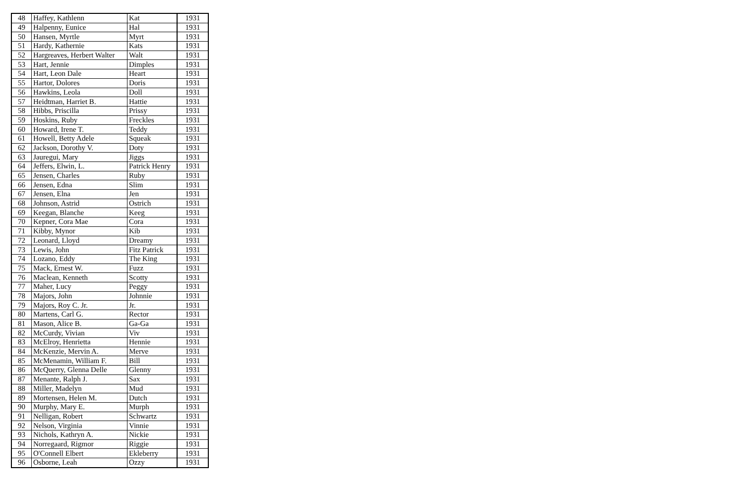| 48 | Haffey, Kathlenn | Kat | 1931 |
| 49 | Halpenny, Eunice | Hal | 1931 |
| 50 | Hansen, Myrtle | Myrt | 1931 |
| 51 | Hardy, Kathernie | Kats | 1931 |
| 52 | Hargreaves, Herbert Walter | Walt | 1931 |
| 53 | Hart, Jennie | Dimples | 1931 |
| 54 | Hart, Leon Dale | Heart | 1931 |
| 55 | Hartor, Dolores | Doris | 1931 |
| 56 | Hawkins, Leola | Doll | 1931 |
| 57 | Heidtman, Harriet B. | Hattie | 1931 |
| 58 | Hibbs, Priscilla | Prissy | 1931 |
| 59 | Hoskins, Ruby | Freckles | 1931 |
| 60 | Howard, Irene T. | Teddy | 1931 |
| 61 | Howell, Betty Adele | Squeak | 1931 |
| 62 | Jackson, Dorothy V. | Doty | 1931 |
| 63 | Jauregui, Mary | Jiggs | 1931 |
| 64 | Jeffers, Elwin, L. | Patrick Henry | 1931 |
| 65 | Jensen, Charles | Ruby | 1931 |
| 66 | Jensen, Edna | Slim | 1931 |
| 67 | Jensen, Elna | Jen | 1931 |
| 68 | Johnson, Astrid | Ostrich | 1931 |
| 69 | Keegan, Blanche | Keeg | 1931 |
| 70 | Kepner, Cora Mae | Cora | 1931 |
| 71 | Kibby, Mynor | Kib | 1931 |
| 72 | Leonard, Lloyd | Dreamy | 1931 |
| 73 | Lewis, John | Fitz Patrick | 1931 |
| 74 | Lozano, Eddy | The King | 1931 |
| 75 | Mack, Ernest W. | Fuzz | 1931 |
| 76 | Maclean, Kenneth | Scotty | 1931 |
| 77 | Maher, Lucy | Peggy | 1931 |
| 78 | Majors, John | Johnnie | 1931 |
| 79 | Majors, Roy C. Jr. | Jr. | 1931 |
| 80 | Martens, Carl G. | Rector | 1931 |
| 81 | Mason, Alice B. | Ga-Ga | 1931 |
| 82 | McCurdy, Vivian | Viv | 1931 |
| 83 | McElroy, Henrietta | Hennie | 1931 |
| 84 | McKenzie, Mervin A. | Merve | 1931 |
| 85 | McMenamin, William F. | Bill | 1931 |
| 86 | McQuerry, Glenna Delle | Glenny | 1931 |
| 87 | Menante, Ralph J. | Sax | 1931 |
| 88 | Miller, Madelyn | Mud | 1931 |
| 89 | Mortensen, Helen M. | Dutch | 1931 |
| 90 | Murphy, Mary E. | Murph | 1931 |
| 91 | Nelligan, Robert | Schwartz | 1931 |
| 92 | Nelson, Virginia | Vinnie | 1931 |
| 93 | Nichols, Kathryn A. | Nickie | 1931 |
| 94 | Norregaard, Rigmor | Riggie | 1931 |
| 95 | O'Connell Elbert | Ekleberry | 1931 |
| 96 | Osborne, Leah | Ozzy | 1931 |